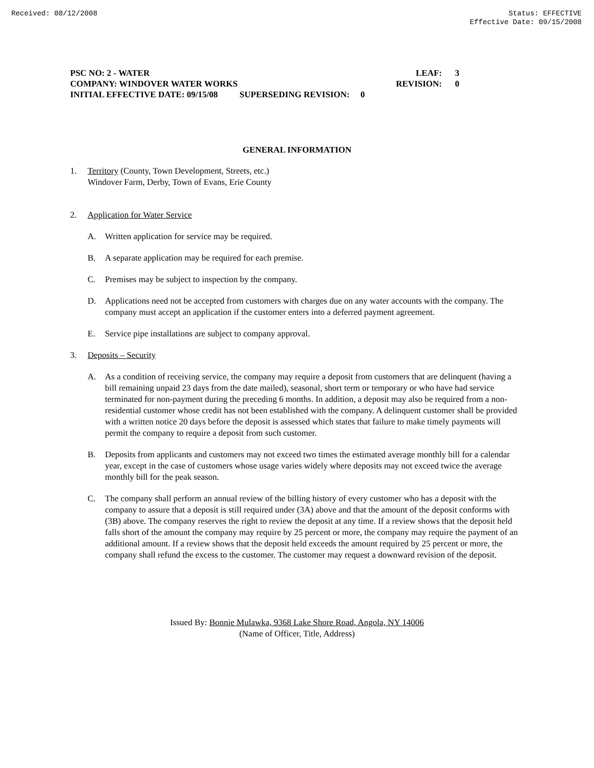Received: 08/12/2008 Status: EFFECTIVE
Effective Date: 09/15/2008
PSC NO: 2 - WATER LEAF: 3
COMPANY: WINDOVER WATER WORKS REVISION: 0
INITIAL EFFECTIVE DATE: 09/15/08 SUPERSEDING REVISION: 0
GENERAL INFORMATION
1. Territory (County, Town Development, Streets, etc.)
Windover Farm, Derby, Town of Evans, Erie County
2. Application for Water Service
A. Written application for service may be required.
B. A separate application may be required for each premise.
C. Premises may be subject to inspection by the company.
D. Applications need not be accepted from customers with charges due on any water accounts with the company. The company must accept an application if the customer enters into a deferred payment agreement.
E. Service pipe installations are subject to company approval.
3. Deposits – Security
A. As a condition of receiving service, the company may require a deposit from customers that are delinquent (having a bill remaining unpaid 23 days from the date mailed), seasonal, short term or temporary or who have had service terminated for non-payment during the preceding 6 months. In addition, a deposit may also be required from a non-residential customer whose credit has not been established with the company. A delinquent customer shall be provided with a written notice 20 days before the deposit is assessed which states that failure to make timely payments will permit the company to require a deposit from such customer.
B. Deposits from applicants and customers may not exceed two times the estimated average monthly bill for a calendar year, except in the case of customers whose usage varies widely where deposits may not exceed twice the average monthly bill for the peak season.
C. The company shall perform an annual review of the billing history of every customer who has a deposit with the company to assure that a deposit is still required under (3A) above and that the amount of the deposit conforms with (3B) above. The company reserves the right to review the deposit at any time. If a review shows that the deposit held falls short of the amount the company may require by 25 percent or more, the company may require the payment of an additional amount. If a review shows that the deposit held exceeds the amount required by 25 percent or more, the company shall refund the excess to the customer. The customer may request a downward revision of the deposit.
Issued By: Bonnie Mulawka, 9368 Lake Shore Road, Angola, NY 14006
(Name of Officer, Title, Address)